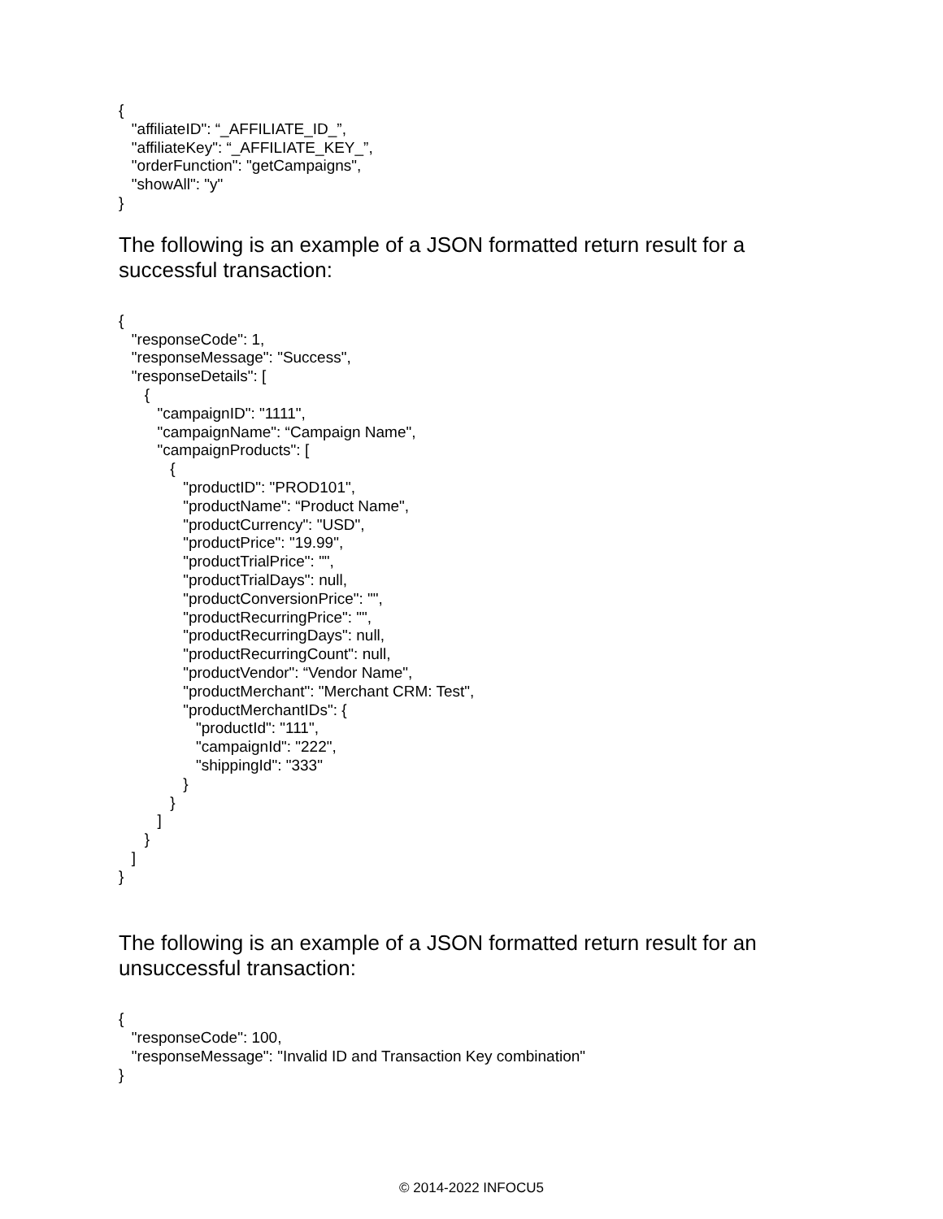{
   "affiliateID": “_AFFILIATE_ID_”,
   "affiliateKey": “_AFFILIATE_KEY_”,
   "orderFunction": "getCampaigns",
   "showAll": "y"
}
The following is an example of a JSON formatted return result for a successful transaction:
{
   "responseCode": 1,
   "responseMessage": "Success",
   "responseDetails": [
      {
         "campaignID": "1111",
         "campaignName": “Campaign Name",
         "campaignProducts": [
            {
               "productID": "PROD101",
               "productName": “Product Name",
               "productCurrency": "USD",
               "productPrice": "19.99",
               "productTrialPrice": "",
               "productTrialDays": null,
               "productConversionPrice": "",
               "productRecurringPrice": "",
               "productRecurringDays": null,
               "productRecurringCount": null,
               "productVendor": “Vendor Name",
               "productMerchant": "Merchant CRM: Test",
               "productMerchantIDs": {
                  "productId": "111",
                  "campaignId": "222",
                  "shippingId": "333"
               }
            }
         ]
      }
   ]
}
The following is an example of a JSON formatted return result for an unsuccessful transaction:
{
   "responseCode": 100,
   "responseMessage": "Invalid ID and Transaction Key combination"
}
© 2014-2022 INFOCU5